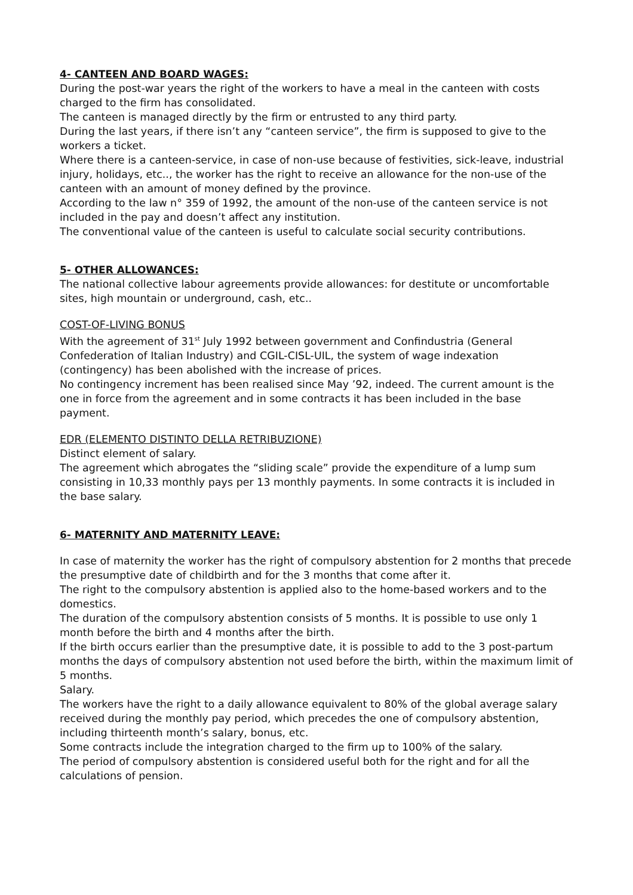4- CANTEEN AND BOARD WAGES:
During the post-war years the right of the workers to have a meal in the canteen with costs charged to the firm has consolidated.
The canteen is managed directly by the firm or entrusted to any third party.
During the last years, if there isn’t any “canteen service”, the firm is supposed to give to the workers a ticket.
Where there is a canteen-service, in case of non-use because of festivities, sick-leave, industrial injury, holidays, etc.., the worker has the right to receive an allowance for the non-use of the canteen with an amount of money defined by the province.
According to the law n° 359 of 1992, the amount of the non-use of the canteen service is not included in the pay and doesn’t affect any institution.
The conventional value of the canteen is useful to calculate social security contributions.
5- OTHER ALLOWANCES:
The national collective labour agreements provide allowances: for destitute or uncomfortable sites, high mountain or underground, cash, etc..
COST-OF-LIVING BONUS
With the agreement of 31<sup>st</sup> July 1992 between government and Confindustria (General Confederation of Italian Industry) and CGIL-CISL-UIL, the system of wage indexation (contingency) has been abolished with the increase of prices.
No contingency increment has been realised since May ’92, indeed. The current amount is the one in force from the agreement and in some contracts it has been included in the base payment.
EDR (ELEMENTO DISTINTO DELLA RETRIBUZIONE)
Distinct element of salary.
The agreement which abrogates the “sliding scale” provide the expenditure of a lump sum consisting in 10,33 monthly pays per 13 monthly payments. In some contracts it is included in the base salary.
6- MATERNITY AND MATERNITY LEAVE:
In case of maternity the worker has the right of compulsory abstention for 2 months that precede the presumptive date of childbirth and for the 3 months that come after it.
The right to the compulsory abstention is applied also to the home-based workers and to the domestics.
The duration of the compulsory abstention consists of 5 months. It is possible to use only 1 month before the birth and 4 months after the birth.
If the birth occurs earlier than the presumptive date, it is possible to add to the 3 post-partum months the days of compulsory abstention not used before the birth, within the maximum limit of 5 months.
Salary.
The workers have the right to a daily allowance equivalent to 80% of the global average salary received during the monthly pay period, which precedes the one of compulsory abstention, including thirteenth month’s salary, bonus, etc.
Some contracts include the integration charged to the firm up to 100% of the salary.
The period of compulsory abstention is considered useful both for the right and for all the calculations of pension.